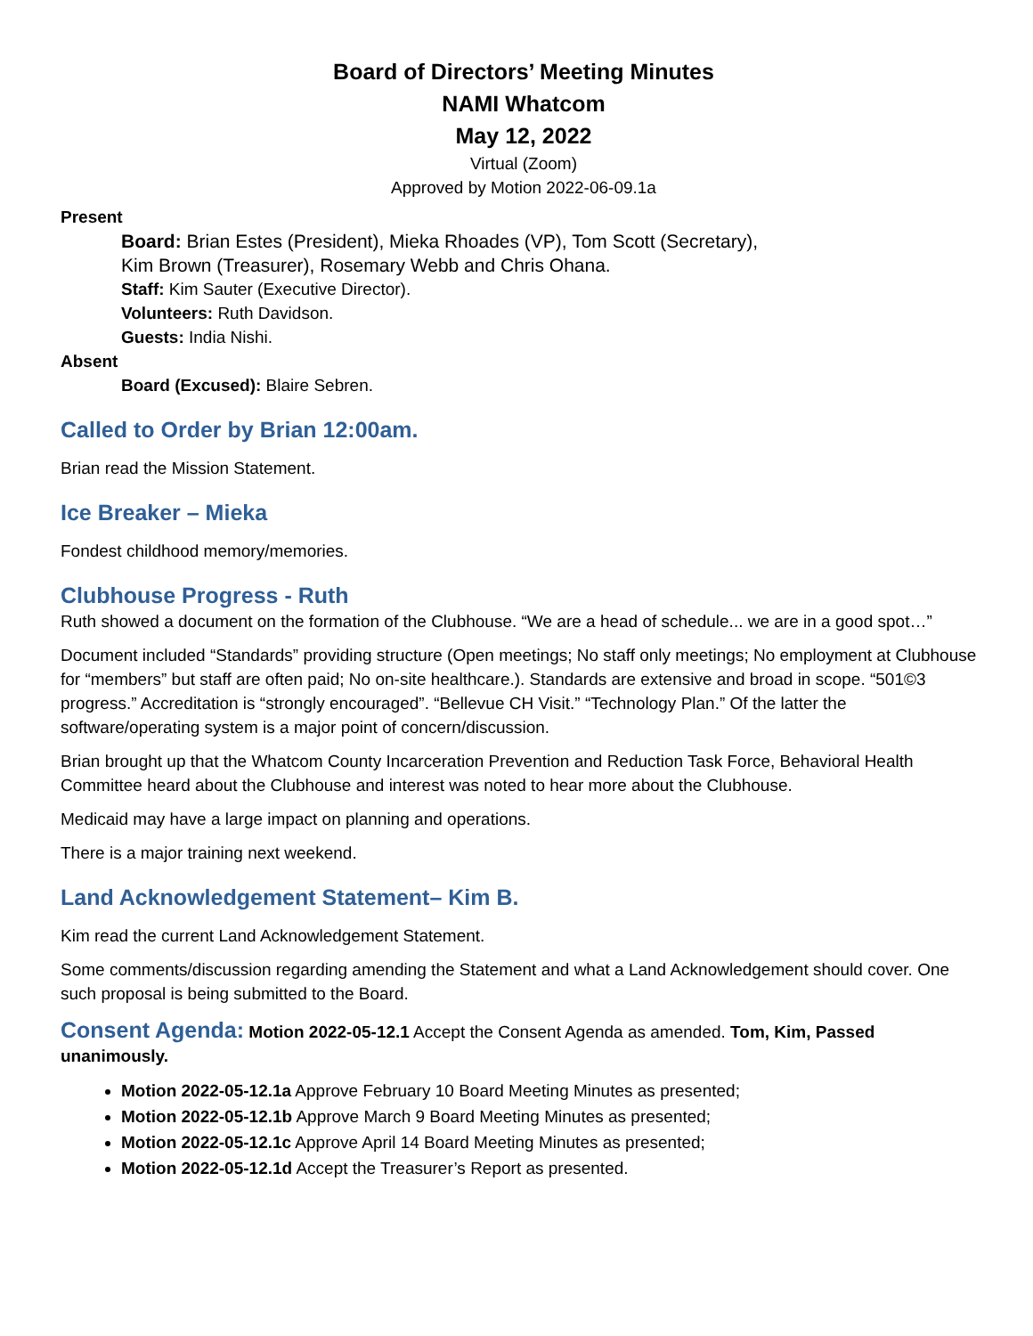Board of Directors’ Meeting Minutes
NAMI Whatcom
May 12, 2022
Virtual (Zoom)
Approved by Motion 2022-06-09.1a
Present
Board: Brian Estes (President), Mieka Rhoades (VP), Tom Scott (Secretary),
Kim Brown (Treasurer), Rosemary Webb and Chris Ohana.
Staff: Kim Sauter (Executive Director).
Volunteers: Ruth Davidson.
Guests: India Nishi.
Absent
Board (Excused): Blaire Sebren.
Called to Order by Brian 12:00am.
Brian read the Mission Statement.
Ice Breaker – Mieka
Fondest childhood memory/memories.
Clubhouse Progress - Ruth
Ruth showed a document on the formation of the Clubhouse. “We are a head of schedule... we are in a good spot…”
Document included “Standards” providing structure (Open meetings; No staff only meetings; No employment at Clubhouse for “members” but staff are often paid; No on-site healthcare.). Standards are extensive and broad in scope. “501©3 progress.” Accreditation is “strongly encouraged”. “Bellevue CH Visit.” “Technology Plan.” Of the latter the software/operating system is a major point of concern/discussion.
Brian brought up that the Whatcom County Incarceration Prevention and Reduction Task Force, Behavioral Health Committee heard about the Clubhouse and interest was noted to hear more about the Clubhouse.
Medicaid may have a large impact on planning and operations.
There is a major training next weekend.
Land Acknowledgement Statement– Kim B.
Kim read the current Land Acknowledgement Statement.
Some comments/discussion regarding amending the Statement and what a Land Acknowledgement should cover. One such proposal is being submitted to the Board.
Consent Agenda: Motion 2022-05-12.1 Accept the Consent Agenda as amended. Tom, Kim, Passed unanimously.
Motion 2022-05-12.1a Approve February 10 Board Meeting Minutes as presented;
Motion 2022-05-12.1b Approve March 9 Board Meeting Minutes as presented;
Motion 2022-05-12.1c Approve April 14 Board Meeting Minutes as presented;
Motion 2022-05-12.1d Accept the Treasurer’s Report as presented.